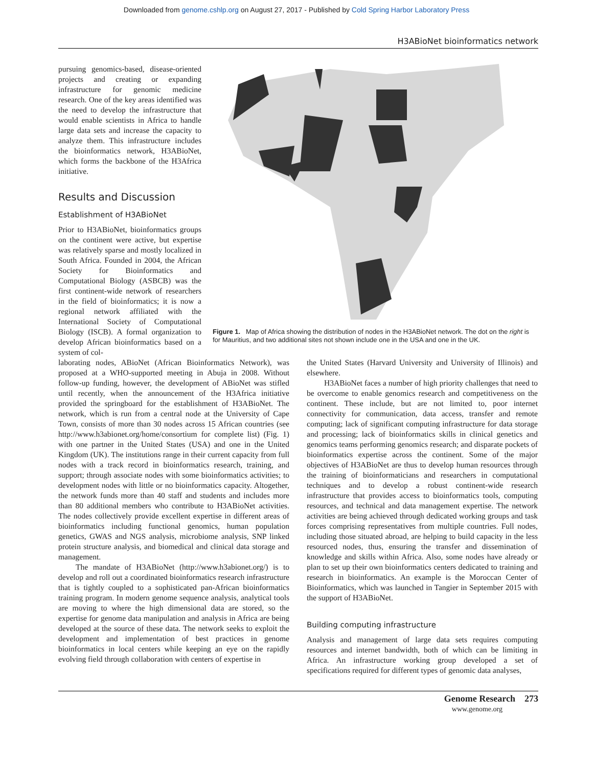Downloaded from genome.cshlp.org on August 27, 2017 - Published by Cold Spring Harbor Laboratory Press
H3ABioNet bioinformatics network
pursuing genomics-based, disease-oriented projects and creating or expanding infrastructure for genomic medicine research. One of the key areas identified was the need to develop the infrastructure that would enable scientists in Africa to handle large data sets and increase the capacity to analyze them. This infrastructure includes the bioinformatics network, H3ABioNet, which forms the backbone of the H3Africa initiative.
Results and Discussion
Establishment of H3ABioNet
Prior to H3ABioNet, bioinformatics groups on the continent were active, but expertise was relatively sparse and mostly localized in South Africa. Founded in 2004, the African Society for Bioinformatics and Computational Biology (ASBCB) was the first continent-wide network of researchers in the field of bioinformatics; it is now a regional network affiliated with the International Society of Computational Biology (ISCB). A formal organization to develop African bioinformatics based on a system of col-
Figure 1. Map of Africa showing the distribution of nodes in the H3ABioNet network. The dot on the right is for Mauritius, and two additional sites not shown include one in the USA and one in the UK.
laborating nodes, ABioNet (African Bioinformatics Network), was proposed at a WHO-supported meeting in Abuja in 2008. Without follow-up funding, however, the development of ABioNet was stifled until recently, when the announcement of the H3Africa initiative provided the springboard for the establishment of H3ABioNet. The network, which is run from a central node at the University of Cape Town, consists of more than 30 nodes across 15 African countries (see http://www.h3abionet.org/home/consortium for complete list) (Fig. 1) with one partner in the United States (USA) and one in the United Kingdom (UK). The institutions range in their current capacity from full nodes with a track record in bioinformatics research, training, and support; through associate nodes with some bioinformatics activities; to development nodes with little or no bioinformatics capacity. Altogether, the network funds more than 40 staff and students and includes more than 80 additional members who contribute to H3ABioNet activities. The nodes collectively provide excellent expertise in different areas of bioinformatics including functional genomics, human population genetics, GWAS and NGS analysis, microbiome analysis, SNP linked protein structure analysis, and biomedical and clinical data storage and management.
The mandate of H3ABioNet (http://www.h3abionet.org/) is to develop and roll out a coordinated bioinformatics research infrastructure that is tightly coupled to a sophisticated pan-African bioinformatics training program. In modern genome sequence analysis, analytical tools are moving to where the high dimensional data are stored, so the expertise for genome data manipulation and analysis in Africa are being developed at the source of these data. The network seeks to exploit the development and implementation of best practices in genome bioinformatics in local centers while keeping an eye on the rapidly evolving field through collaboration with centers of expertise in
the United States (Harvard University and University of Illinois) and elsewhere.
H3ABioNet faces a number of high priority challenges that need to be overcome to enable genomics research and competitiveness on the continent. These include, but are not limited to, poor internet connectivity for communication, data access, transfer and remote computing; lack of significant computing infrastructure for data storage and processing; lack of bioinformatics skills in clinical genetics and genomics teams performing genomics research; and disparate pockets of bioinformatics expertise across the continent. Some of the major objectives of H3ABioNet are thus to develop human resources through the training of bioinformaticians and researchers in computational techniques and to develop a robust continent-wide research infrastructure that provides access to bioinformatics tools, computing resources, and technical and data management expertise. The network activities are being achieved through dedicated working groups and task forces comprising representatives from multiple countries. Full nodes, including those situated abroad, are helping to build capacity in the less resourced nodes, thus, ensuring the transfer and dissemination of knowledge and skills within Africa. Also, some nodes have already or plan to set up their own bioinformatics centers dedicated to training and research in bioinformatics. An example is the Moroccan Center of Bioinformatics, which was launched in Tangier in September 2015 with the support of H3ABioNet.
Building computing infrastructure
Analysis and management of large data sets requires computing resources and internet bandwidth, both of which can be limiting in Africa. An infrastructure working group developed a set of specifications required for different types of genomic data analyses,
Genome Research 273
www.genome.org